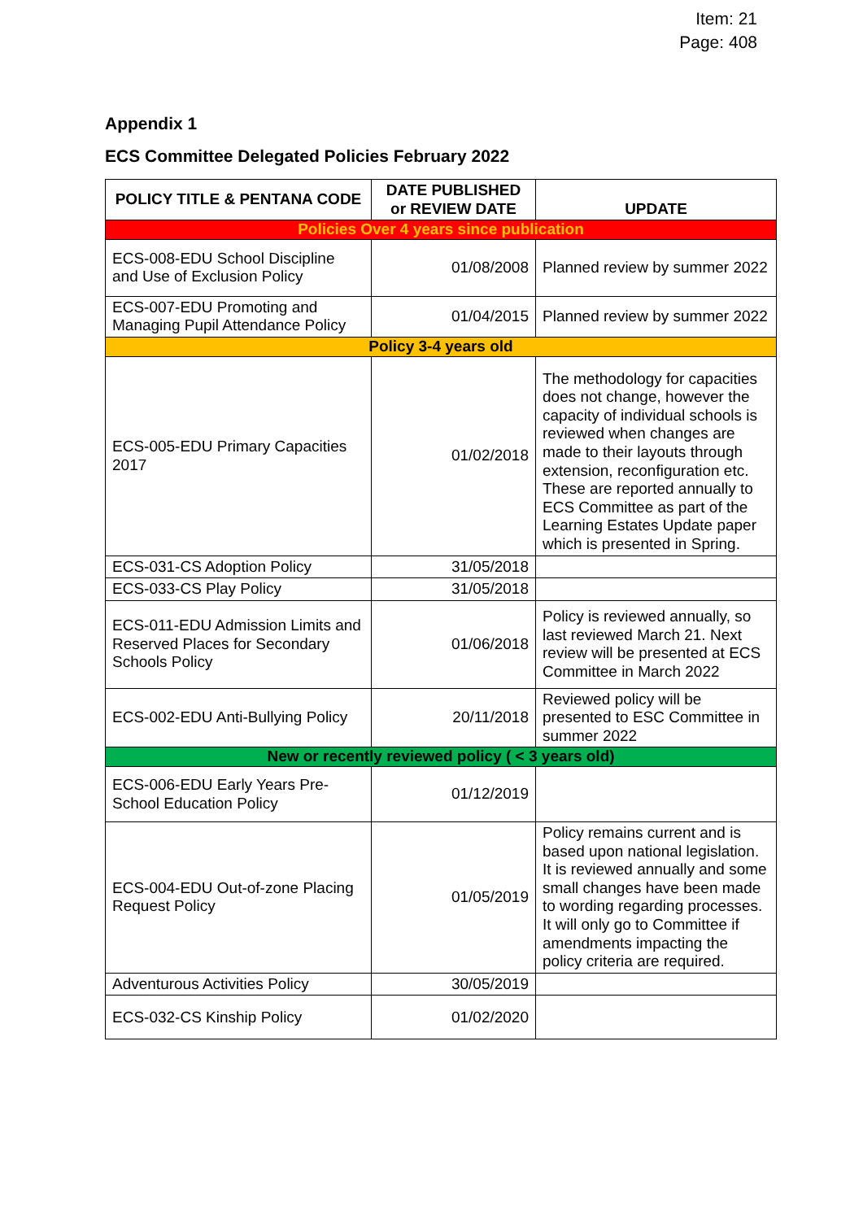Item: 21
Page: 408
Appendix 1
ECS Committee Delegated Policies February 2022
| POLICY TITLE & PENTANA CODE | DATE PUBLISHED or REVIEW DATE | UPDATE |
| --- | --- | --- |
| Policies Over 4 years since publication | | |
| ECS-008-EDU School Discipline and Use of Exclusion Policy | 01/08/2008 | Planned review by summer 2022 |
| ECS-007-EDU Promoting and Managing Pupil Attendance Policy | 01/04/2015 | Planned review by summer 2022 |
| Policy 3-4 years old | | |
| ECS-005-EDU Primary Capacities 2017 | 01/02/2018 | The methodology for capacities does not change, however the capacity of individual schools is reviewed when changes are made to their layouts through extension, reconfiguration etc. These are reported annually to ECS Committee as part of the Learning Estates Update paper which is presented in Spring. |
| ECS-031-CS Adoption Policy | 31/05/2018 | |
| ECS-033-CS Play Policy | 31/05/2018 | |
| ECS-011-EDU Admission Limits and Reserved Places for Secondary Schools Policy | 01/06/2018 | Policy is reviewed annually, so last reviewed March 21. Next review will be presented at ECS Committee in March 2022 |
| ECS-002-EDU Anti-Bullying Policy | 20/11/2018 | Reviewed policy will be presented to ESC Committee in summer 2022 |
| New or recently reviewed policy ( < 3 years old) | | |
| ECS-006-EDU Early Years Pre-School Education Policy | 01/12/2019 | |
| ECS-004-EDU Out-of-zone Placing Request Policy | 01/05/2019 | Policy remains current and is based upon national legislation. It is reviewed annually and some small changes have been made to wording regarding processes. It will only go to Committee if amendments impacting the policy criteria are required. |
| Adventurous Activities Policy | 30/05/2019 | |
| ECS-032-CS Kinship Policy | 01/02/2020 | |